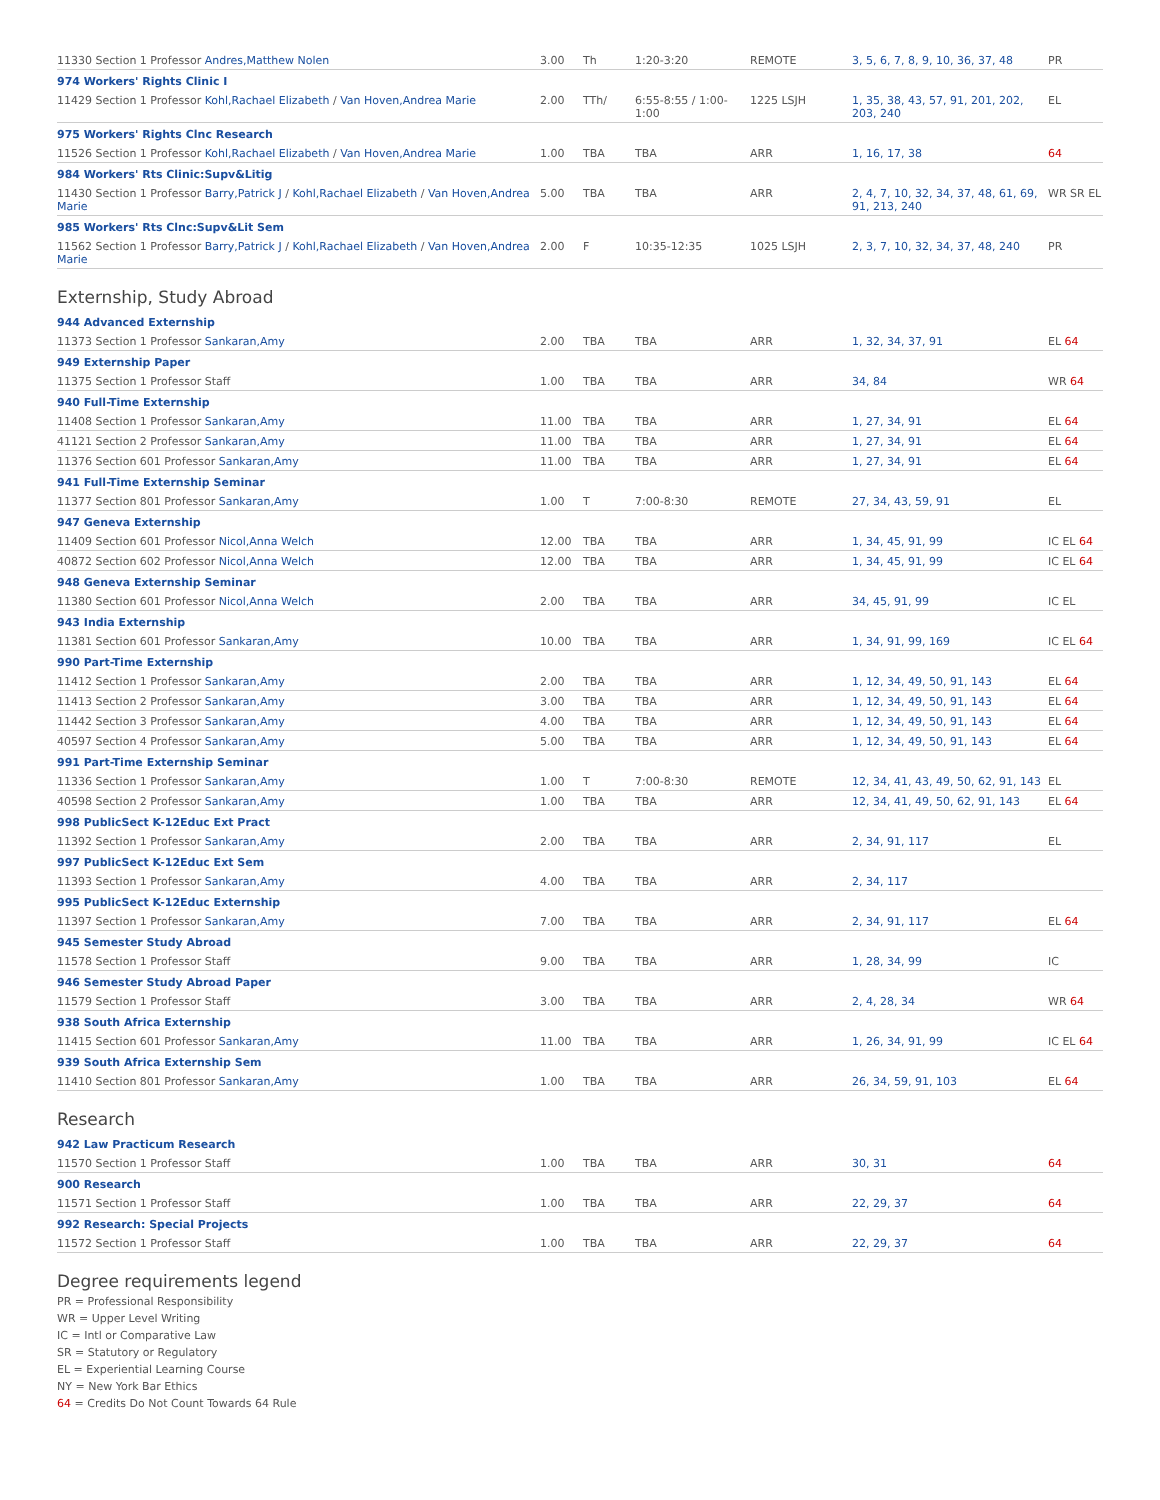| 11330 Section 1 Professor Andres,Matthew Nolen | 3.00 | Th | 1:20-3:20 | REMOTE | 3, 5, 6, 7, 8, 9, 10, 36, 37, 48 | PR |
| 974 Workers' Rights Clinic I | | | | | | |
| 11429 Section 1 Professor Kohl,Rachael Elizabeth / Van Hoven,Andrea Marie | 2.00 | TTh/ | 6:55-8:55 / 1:00-1:00 | 1225 LSJH | 1, 35, 38, 43, 57, 91, 201, 202, 203, 240 | EL |
| 975 Workers' Rights Clnc Research | | | | | | |
| 11526 Section 1 Professor Kohl,Rachael Elizabeth / Van Hoven,Andrea Marie | 1.00 | TBA | TBA | ARR | 1, 16, 17, 38 | 64 |
| 984 Workers' Rts Clinic:Supv&Litig | | | | | | |
| 11430 Section 1 Professor Barry,Patrick J / Kohl,Rachael Elizabeth / Van Hoven,Andrea Marie | 5.00 | TBA | TBA | ARR | 2, 4, 7, 10, 32, 34, 37, 48, 61, 69, 91, 213, 240 | WR SR EL |
| 985 Workers' Rts Clnc:Supv&Lit Sem | | | | | | |
| 11562 Section 1 Professor Barry,Patrick J / Kohl,Rachael Elizabeth / Van Hoven,Andrea Marie | 2.00 | F | 10:35-12:35 | 1025 LSJH | 2, 3, 7, 10, 32, 34, 37, 48, 240 | PR |
Externship, Study Abroad
| 944 Advanced Externship | | | | | | |
| 11373 Section 1 Professor Sankaran,Amy | 2.00 | TBA | TBA | ARR | 1, 32, 34, 37, 91 | EL 64 |
| 949 Externship Paper | | | | | | |
| 11375 Section 1 Professor Staff | 1.00 | TBA | TBA | ARR | 34, 84 | WR 64 |
| 940 Full-Time Externship | | | | | | |
| 11408 Section 1 Professor Sankaran,Amy | 11.00 | TBA | TBA | ARR | 1, 27, 34, 91 | EL 64 |
| 41121 Section 2 Professor Sankaran,Amy | 11.00 | TBA | TBA | ARR | 1, 27, 34, 91 | EL 64 |
| 11376 Section 601 Professor Sankaran,Amy | 11.00 | TBA | TBA | ARR | 1, 27, 34, 91 | EL 64 |
| 941 Full-Time Externship Seminar | | | | | | |
| 11377 Section 801 Professor Sankaran,Amy | 1.00 | T | 7:00-8:30 | REMOTE | 27, 34, 43, 59, 91 | EL |
| 947 Geneva Externship | | | | | | |
| 11409 Section 601 Professor Nicol,Anna Welch | 12.00 | TBA | TBA | ARR | 1, 34, 45, 91, 99 | IC EL 64 |
| 40872 Section 602 Professor Nicol,Anna Welch | 12.00 | TBA | TBA | ARR | 1, 34, 45, 91, 99 | IC EL 64 |
| 948 Geneva Externship Seminar | | | | | | |
| 11380 Section 601 Professor Nicol,Anna Welch | 2.00 | TBA | TBA | ARR | 34, 45, 91, 99 | IC EL |
| 943 India Externship | | | | | | |
| 11381 Section 601 Professor Sankaran,Amy | 10.00 | TBA | TBA | ARR | 1, 34, 91, 99, 169 | IC EL 64 |
| 990 Part-Time Externship | | | | | | |
| 11412 Section 1 Professor Sankaran,Amy | 2.00 | TBA | TBA | ARR | 1, 12, 34, 49, 50, 91, 143 | EL 64 |
| 11413 Section 2 Professor Sankaran,Amy | 3.00 | TBA | TBA | ARR | 1, 12, 34, 49, 50, 91, 143 | EL 64 |
| 11442 Section 3 Professor Sankaran,Amy | 4.00 | TBA | TBA | ARR | 1, 12, 34, 49, 50, 91, 143 | EL 64 |
| 40597 Section 4 Professor Sankaran,Amy | 5.00 | TBA | TBA | ARR | 1, 12, 34, 49, 50, 91, 143 | EL 64 |
| 991 Part-Time Externship Seminar | | | | | | |
| 11336 Section 1 Professor Sankaran,Amy | 1.00 | T | 7:00-8:30 | REMOTE | 12, 34, 41, 43, 49, 50, 62, 91, 143 | EL |
| 40598 Section 2 Professor Sankaran,Amy | 1.00 | TBA | TBA | ARR | 12, 34, 41, 49, 50, 62, 91, 143 | EL 64 |
| 998 PublicSect K-12Educ Ext Pract | | | | | | |
| 11392 Section 1 Professor Sankaran,Amy | 2.00 | TBA | TBA | ARR | 2, 34, 91, 117 | EL |
| 997 PublicSect K-12Educ Ext Sem | | | | | | |
| 11393 Section 1 Professor Sankaran,Amy | 4.00 | TBA | TBA | ARR | 2, 34, 117 | |
| 995 PublicSect K-12Educ Externship | | | | | | |
| 11397 Section 1 Professor Sankaran,Amy | 7.00 | TBA | TBA | ARR | 2, 34, 91, 117 | EL 64 |
| 945 Semester Study Abroad | | | | | | |
| 11578 Section 1 Professor Staff | 9.00 | TBA | TBA | ARR | 1, 28, 34, 99 | IC |
| 946 Semester Study Abroad Paper | | | | | | |
| 11579 Section 1 Professor Staff | 3.00 | TBA | TBA | ARR | 2, 4, 28, 34 | WR 64 |
| 938 South Africa Externship | | | | | | |
| 11415 Section 601 Professor Sankaran,Amy | 11.00 | TBA | TBA | ARR | 1, 26, 34, 91, 99 | IC EL 64 |
| 939 South Africa Externship Sem | | | | | | |
| 11410 Section 801 Professor Sankaran,Amy | 1.00 | TBA | TBA | ARR | 26, 34, 59, 91, 103 | EL 64 |
Research
| 942 Law Practicum Research | | | | | | |
| 11570 Section 1 Professor Staff | 1.00 | TBA | TBA | ARR | 30, 31 | 64 |
| 900 Research | | | | | | |
| 11571 Section 1 Professor Staff | 1.00 | TBA | TBA | ARR | 22, 29, 37 | 64 |
| 992 Research: Special Projects | | | | | | |
| 11572 Section 1 Professor Staff | 1.00 | TBA | TBA | ARR | 22, 29, 37 | 64 |
Degree requirements legend
PR = Professional Responsibility
WR = Upper Level Writing
IC = Intl or Comparative Law
SR = Statutory or Regulatory
EL = Experiential Learning Course
NY = New York Bar Ethics
64 = Credits Do Not Count Towards 64 Rule